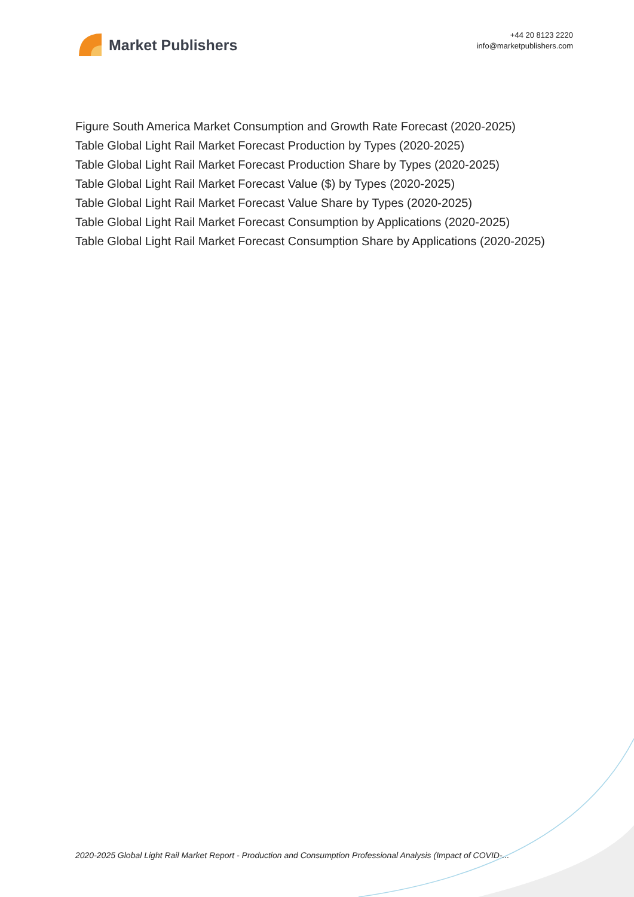Market Publishers
+44 20 8123 2220
info@marketpublishers.com
Figure South America Market Consumption and Growth Rate Forecast (2020-2025)
Table Global Light Rail Market Forecast Production by Types (2020-2025)
Table Global Light Rail Market Forecast Production Share by Types (2020-2025)
Table Global Light Rail Market Forecast Value ($) by Types (2020-2025)
Table Global Light Rail Market Forecast Value Share by Types (2020-2025)
Table Global Light Rail Market Forecast Consumption by Applications (2020-2025)
Table Global Light Rail Market Forecast Consumption Share by Applications (2020-2025)
2020-2025 Global Light Rail Market Report - Production and Consumption Professional Analysis (Impact of COVID-...